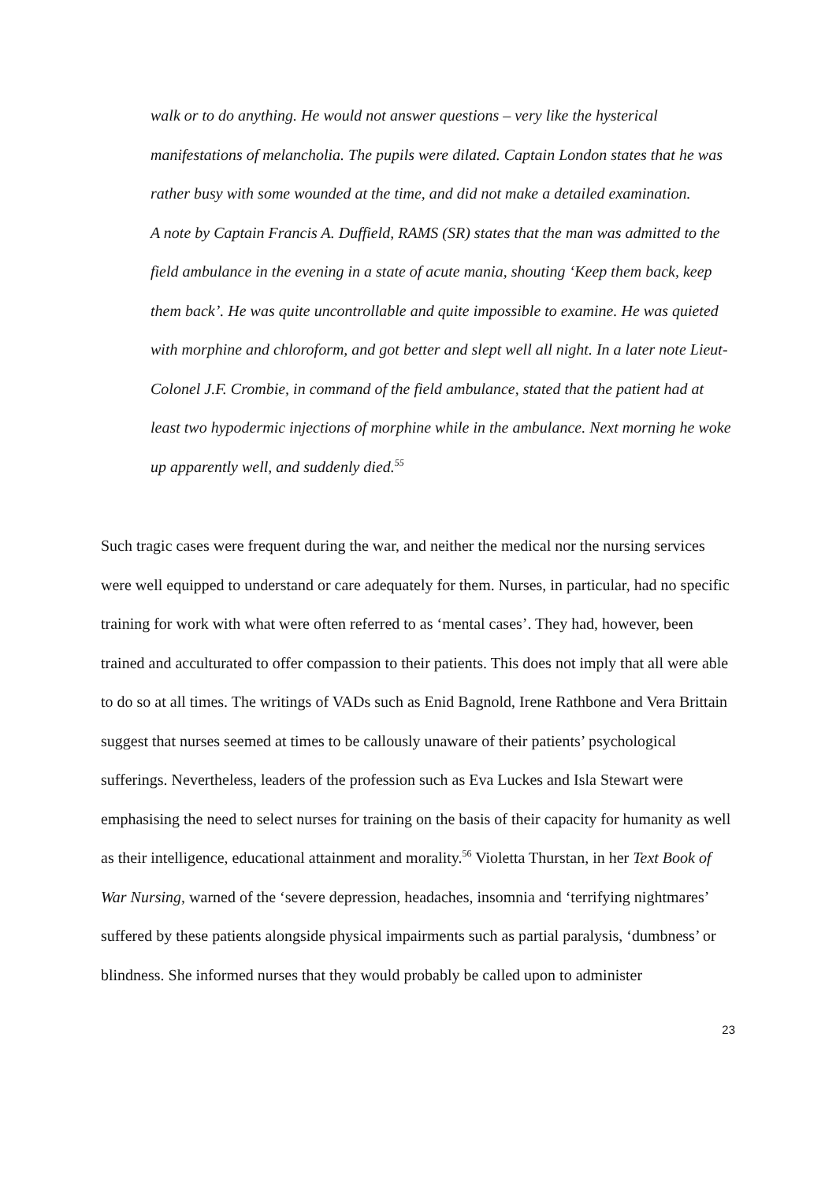walk or to do anything. He would not answer questions – very like the hysterical manifestations of melancholia. The pupils were dilated. Captain London states that he was rather busy with some wounded at the time, and did not make a detailed examination.
A note by Captain Francis A. Duffield, RAMS (SR) states that the man was admitted to the field ambulance in the evening in a state of acute mania, shouting ‘Keep them back, keep them back’. He was quite uncontrollable and quite impossible to examine. He was quieted with morphine and chloroform, and got better and slept well all night. In a later note Lieut-Colonel J.F. Crombie, in command of the field ambulance, stated that the patient had at least two hypodermic injections of morphine while in the ambulance. Next morning he woke up apparently well, and suddenly died.<sup>55</sup>
Such tragic cases were frequent during the war, and neither the medical nor the nursing services were well equipped to understand or care adequately for them. Nurses, in particular, had no specific training for work with what were often referred to as ‘mental cases’. They had, however, been trained and acculturated to offer compassion to their patients. This does not imply that all were able to do so at all times. The writings of VADs such as Enid Bagnold, Irene Rathbone and Vera Brittain suggest that nurses seemed at times to be callously unaware of their patients’ psychological sufferings. Nevertheless, leaders of the profession such as Eva Luckes and Isla Stewart were emphasising the need to select nurses for training on the basis of their capacity for humanity as well as their intelligence, educational attainment and morality.<sup>56</sup> Violetta Thurstan, in her Text Book of War Nursing, warned of the ‘severe depression, headaches, insomnia and ‘terrifying nightmares’ suffered by these patients alongside physical impairments such as partial paralysis, ‘dumbness’ or blindness. She informed nurses that they would probably be called upon to administer
23